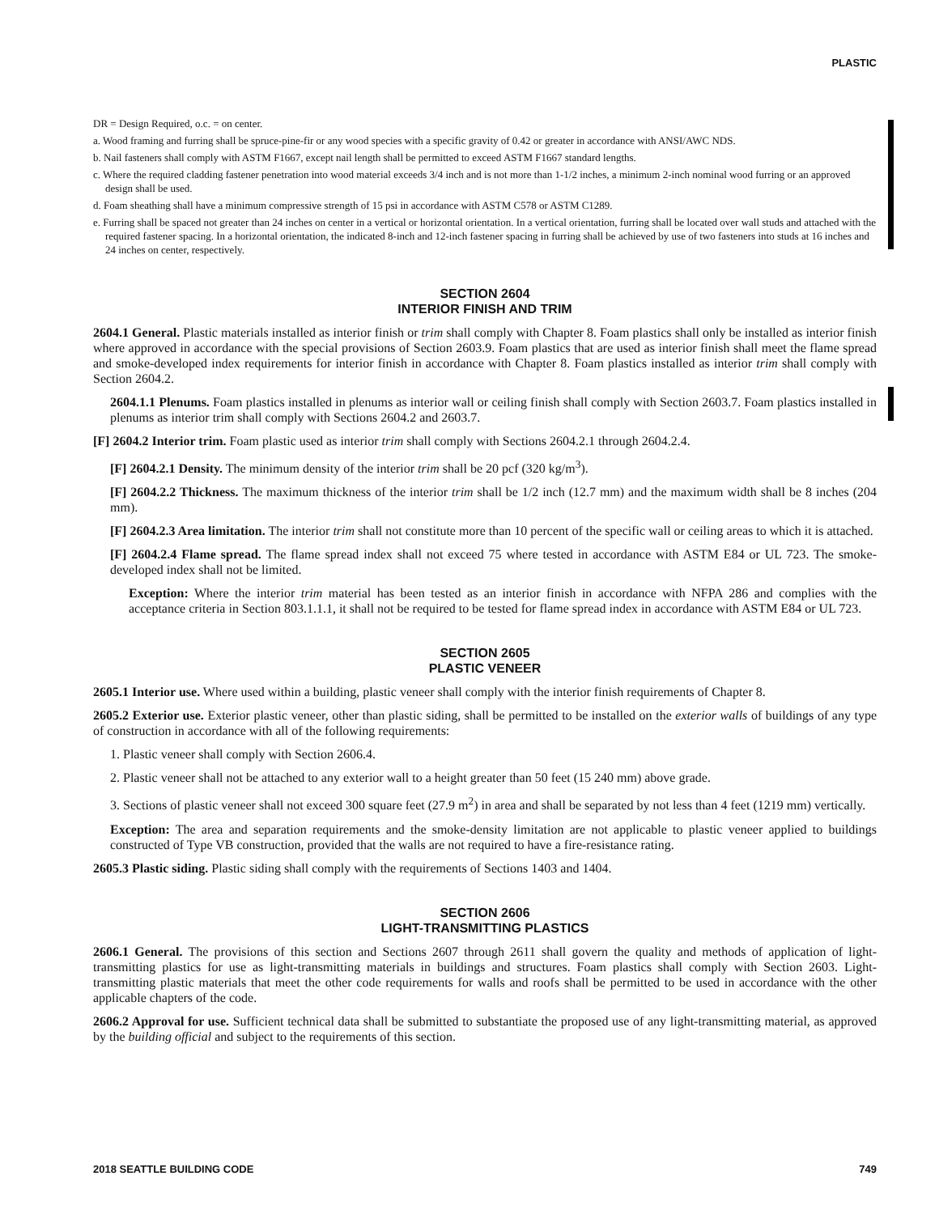PLASTIC
DR = Design Required, o.c. = on center.
a. Wood framing and furring shall be spruce-pine-fir or any wood species with a specific gravity of 0.42 or greater in accordance with ANSI/AWC NDS.
b. Nail fasteners shall comply with ASTM F1667, except nail length shall be permitted to exceed ASTM F1667 standard lengths.
c. Where the required cladding fastener penetration into wood material exceeds 3/4 inch and is not more than 1-1/2 inches, a minimum 2-inch nominal wood furring or an approved design shall be used.
d. Foam sheathing shall have a minimum compressive strength of 15 psi in accordance with ASTM C578 or ASTM C1289.
e. Furring shall be spaced not greater than 24 inches on center in a vertical or horizontal orientation. In a vertical orientation, furring shall be located over wall studs and attached with the required fastener spacing. In a horizontal orientation, the indicated 8-inch and 12-inch fastener spacing in furring shall be achieved by use of two fasteners into studs at 16 inches and 24 inches on center, respectively.
SECTION 2604
INTERIOR FINISH AND TRIM
2604.1 General. Plastic materials installed as interior finish or trim shall comply with Chapter 8. Foam plastics shall only be installed as interior finish where approved in accordance with the special provisions of Section 2603.9. Foam plastics that are used as interior finish shall meet the flame spread and smoke-developed index requirements for interior finish in accordance with Chapter 8. Foam plastics installed as interior trim shall comply with Section 2604.2.
2604.1.1 Plenums. Foam plastics installed in plenums as interior wall or ceiling finish shall comply with Section 2603.7. Foam plastics installed in plenums as interior trim shall comply with Sections 2604.2 and 2603.7.
[F] 2604.2 Interior trim. Foam plastic used as interior trim shall comply with Sections 2604.2.1 through 2604.2.4.
[F] 2604.2.1 Density. The minimum density of the interior trim shall be 20 pcf (320 kg/m<sup>3</sup>).
[F] 2604.2.2 Thickness. The maximum thickness of the interior trim shall be 1/2 inch (12.7 mm) and the maximum width shall be 8 inches (204 mm).
[F] 2604.2.3 Area limitation. The interior trim shall not constitute more than 10 percent of the specific wall or ceiling areas to which it is attached.
[F] 2604.2.4 Flame spread. The flame spread index shall not exceed 75 where tested in accordance with ASTM E84 or UL 723. The smoke-developed index shall not be limited.
Exception: Where the interior trim material has been tested as an interior finish in accordance with NFPA 286 and complies with the acceptance criteria in Section 803.1.1.1, it shall not be required to be tested for flame spread index in accordance with ASTM E84 or UL 723.
SECTION 2605
PLASTIC VENEER
2605.1 Interior use. Where used within a building, plastic veneer shall comply with the interior finish requirements of Chapter 8.
2605.2 Exterior use. Exterior plastic veneer, other than plastic siding, shall be permitted to be installed on the exterior walls of buildings of any type of construction in accordance with all of the following requirements:
1. Plastic veneer shall comply with Section 2606.4.
2. Plastic veneer shall not be attached to any exterior wall to a height greater than 50 feet (15 240 mm) above grade.
3. Sections of plastic veneer shall not exceed 300 square feet (27.9 m<sup>2</sup>) in area and shall be separated by not less than 4 feet (1219 mm) vertically.
Exception: The area and separation requirements and the smoke-density limitation are not applicable to plastic veneer applied to buildings constructed of Type VB construction, provided that the walls are not required to have a fire-resistance rating.
2605.3 Plastic siding. Plastic siding shall comply with the requirements of Sections 1403 and 1404.
SECTION 2606
LIGHT-TRANSMITTING PLASTICS
2606.1 General. The provisions of this section and Sections 2607 through 2611 shall govern the quality and methods of application of light-transmitting plastics for use as light-transmitting materials in buildings and structures. Foam plastics shall comply with Section 2603. Light-transmitting plastic materials that meet the other code requirements for walls and roofs shall be permitted to be used in accordance with the other applicable chapters of the code.
2606.2 Approval for use. Sufficient technical data shall be submitted to substantiate the proposed use of any light-transmitting material, as approved by the building official and subject to the requirements of this section.
2018 SEATTLE BUILDING CODE 749